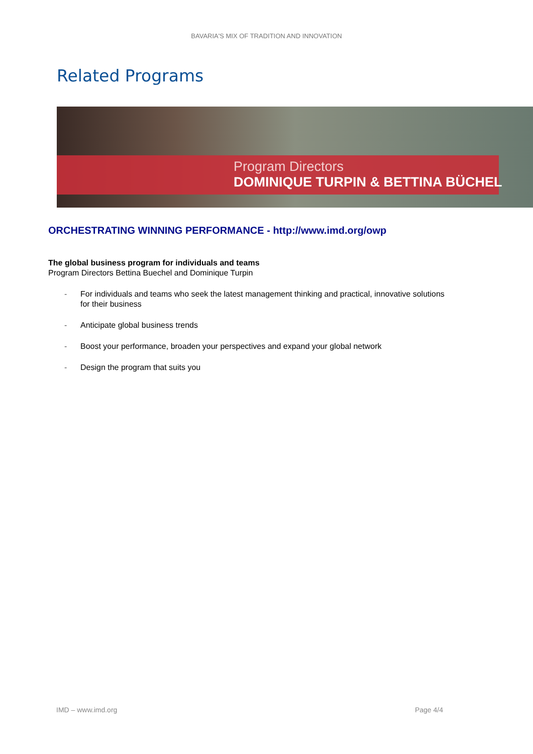BAVARIA'S MIX OF TRADITION AND INNOVATION
Related Programs
Program Directors
DOMINIQUE TURPIN & BETTINA BÜCHEL
ORCHESTRATING WINNING PERFORMANCE - http://www.imd.org/owp
The global business program for individuals and teams
Program Directors Bettina Buechel and Dominique Turpin
- For individuals and teams who seek the latest management thinking and practical, innovative solutions for their business
- Anticipate global business trends
- Boost your performance, broaden your perspectives and expand your global network
- Design the program that suits you
IMD – www.imd.org Page 4/4